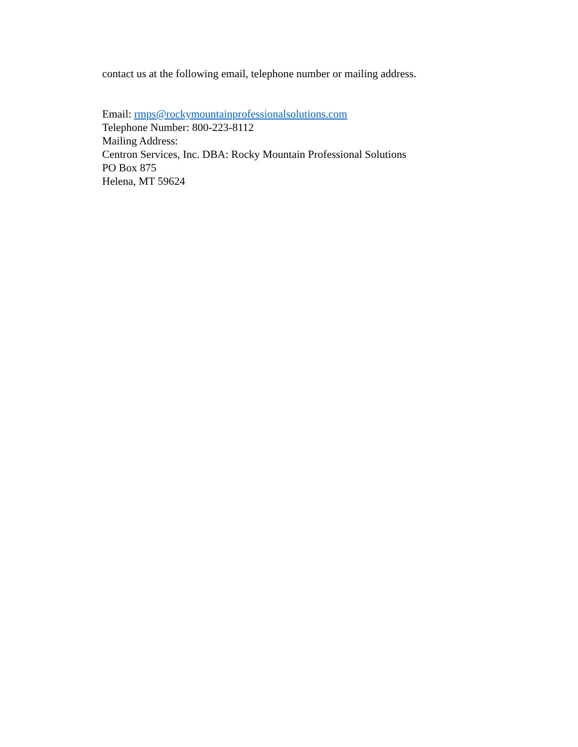contact us at the following email, telephone number or mailing address.
Email: rmps@rockymountainprofessionalsolutions.com
Telephone Number: 800-223-8112
Mailing Address:
Centron Services, Inc. DBA: Rocky Mountain Professional Solutions
PO Box 875
Helena, MT 59624